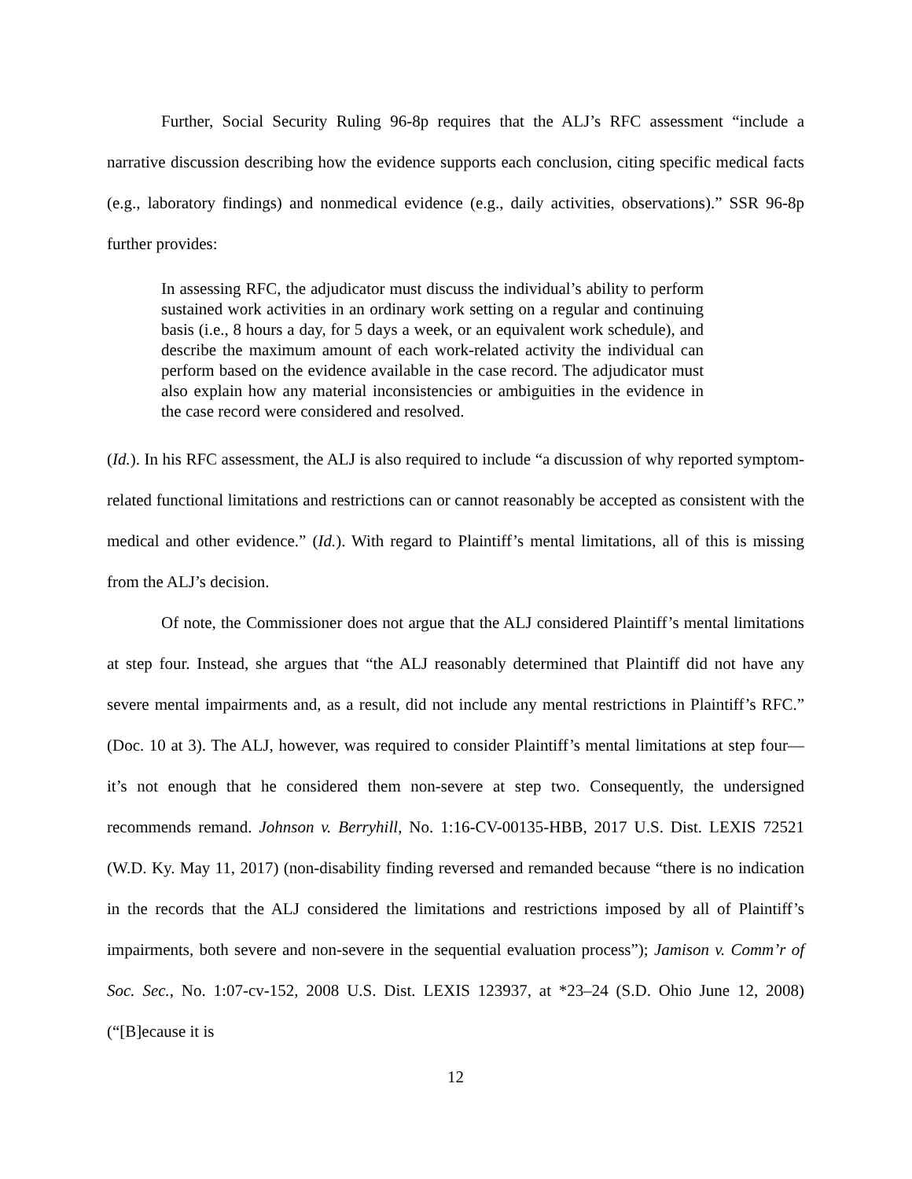Further, Social Security Ruling 96-8p requires that the ALJ’s RFC assessment “include a narrative discussion describing how the evidence supports each conclusion, citing specific medical facts (e.g., laboratory findings) and nonmedical evidence (e.g., daily activities, observations).” SSR 96-8p further provides:
In assessing RFC, the adjudicator must discuss the individual’s ability to perform sustained work activities in an ordinary work setting on a regular and continuing basis (i.e., 8 hours a day, for 5 days a week, or an equivalent work schedule), and describe the maximum amount of each work-related activity the individual can perform based on the evidence available in the case record. The adjudicator must also explain how any material inconsistencies or ambiguities in the evidence in the case record were considered and resolved.
(Id.). In his RFC assessment, the ALJ is also required to include “a discussion of why reported symptom-related functional limitations and restrictions can or cannot reasonably be accepted as consistent with the medical and other evidence.” (Id.). With regard to Plaintiff’s mental limitations, all of this is missing from the ALJ’s decision.
Of note, the Commissioner does not argue that the ALJ considered Plaintiff’s mental limitations at step four. Instead, she argues that “the ALJ reasonably determined that Plaintiff did not have any severe mental impairments and, as a result, did not include any mental restrictions in Plaintiff’s RFC.” (Doc. 10 at 3). The ALJ, however, was required to consider Plaintiff’s mental limitations at step four—it’s not enough that he considered them non-severe at step two. Consequently, the undersigned recommends remand. Johnson v. Berryhill, No. 1:16-CV-00135-HBB, 2017 U.S. Dist. LEXIS 72521 (W.D. Ky. May 11, 2017) (non-disability finding reversed and remanded because “there is no indication in the records that the ALJ considered the limitations and restrictions imposed by all of Plaintiff’s impairments, both severe and non-severe in the sequential evaluation process”); Jamison v. Comm’r of Soc. Sec., No. 1:07-cv-152, 2008 U.S. Dist. LEXIS 123937, at *23–24 (S.D. Ohio June 12, 2008) (“[B]ecause it is
12